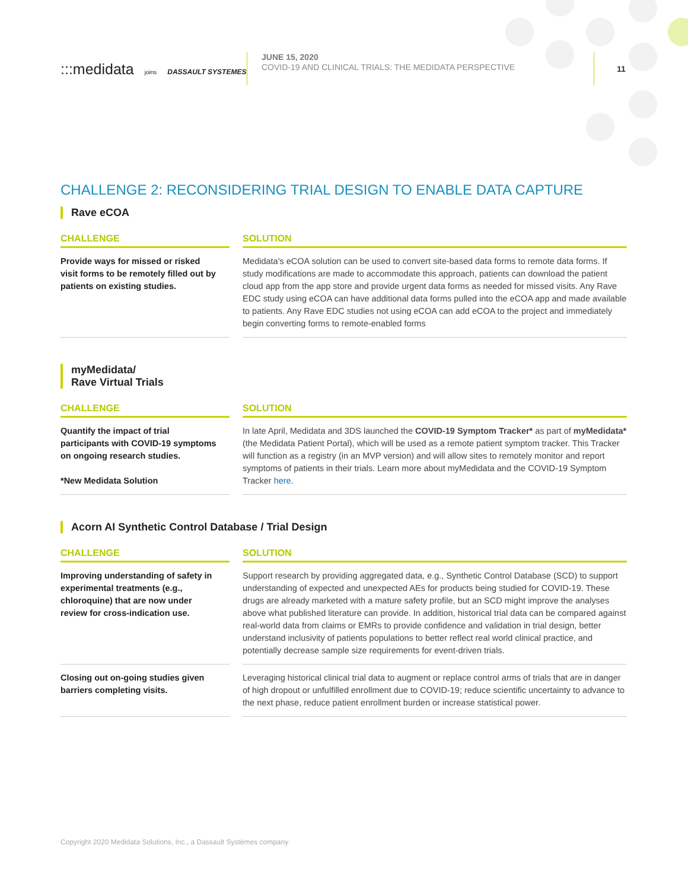:::medidata joins DASSAULT SYSTEMES
JUNE 15, 2020
COVID-19 AND CLINICAL TRIALS: THE MEDIDATA PERSPECTIVE
11
CHALLENGE 2: RECONSIDERING TRIAL DESIGN TO ENABLE DATA CAPTURE
Rave eCOA
| CHALLENGE | | SOLUTION |
| --- | --- | --- |
| Provide ways for missed or risked visit forms to be remotely filled out by patients on existing studies. | | Medidata's eCOA solution can be used to convert site-based data forms to remote data forms. If study modifications are made to accommodate this approach, patients can download the patient cloud app from the app store and provide urgent data forms as needed for missed visits. Any Rave EDC study using eCOA can have additional data forms pulled into the eCOA app and made available to patients. Any Rave EDC studies not using eCOA can add eCOA to the project and immediately begin converting forms to remote-enabled forms |
myMedidata/
Rave Virtual Trials
| CHALLENGE | | SOLUTION |
| --- | --- | --- |
| Quantify the impact of trial participants with COVID-19 symptoms on ongoing research studies. *New Medidata Solution | | In late April, Medidata and 3DS launched the COVID-19 Symptom Tracker* as part of myMedidata* (the Medidata Patient Portal), which will be used as a remote patient symptom tracker. This Tracker will function as a registry (in an MVP version) and will allow sites to remotely monitor and report symptoms of patients in their trials. Learn more about myMedidata and the COVID-19 Symptom Tracker here . |
Acorn AI Synthetic Control Database / Trial Design
| CHALLENGE | | SOLUTION |
| --- | --- | --- |
| Improving understanding of safety in experimental treatments (e.g., chloroquine) that are now under review for cross-indication use. | | Support research by providing aggregated data, e.g., Synthetic Control Database (SCD) to support understanding of expected and unexpected AEs for products being studied for COVID-19. These drugs are already marketed with a mature safety profile, but an SCD might improve the analyses above what published literature can provide. In addition, historical trial data can be compared against real-world data from claims or EMRs to provide confidence and validation in trial design, better understand inclusivity of patients populations to better reflect real world clinical practice, and potentially decrease sample size requirements for event-driven trials. |
| Closing out on-going studies given barriers completing visits. | | Leveraging historical clinical trial data to augment or replace control arms of trials that are in danger of high dropout or unfulfilled enrollment due to COVID-19; reduce scientific uncertainty to advance to the next phase, reduce patient enrollment burden or increase statistical power. |
Copyright 2020 Medidata Solutions, Inc., a Dassault Systèmes company